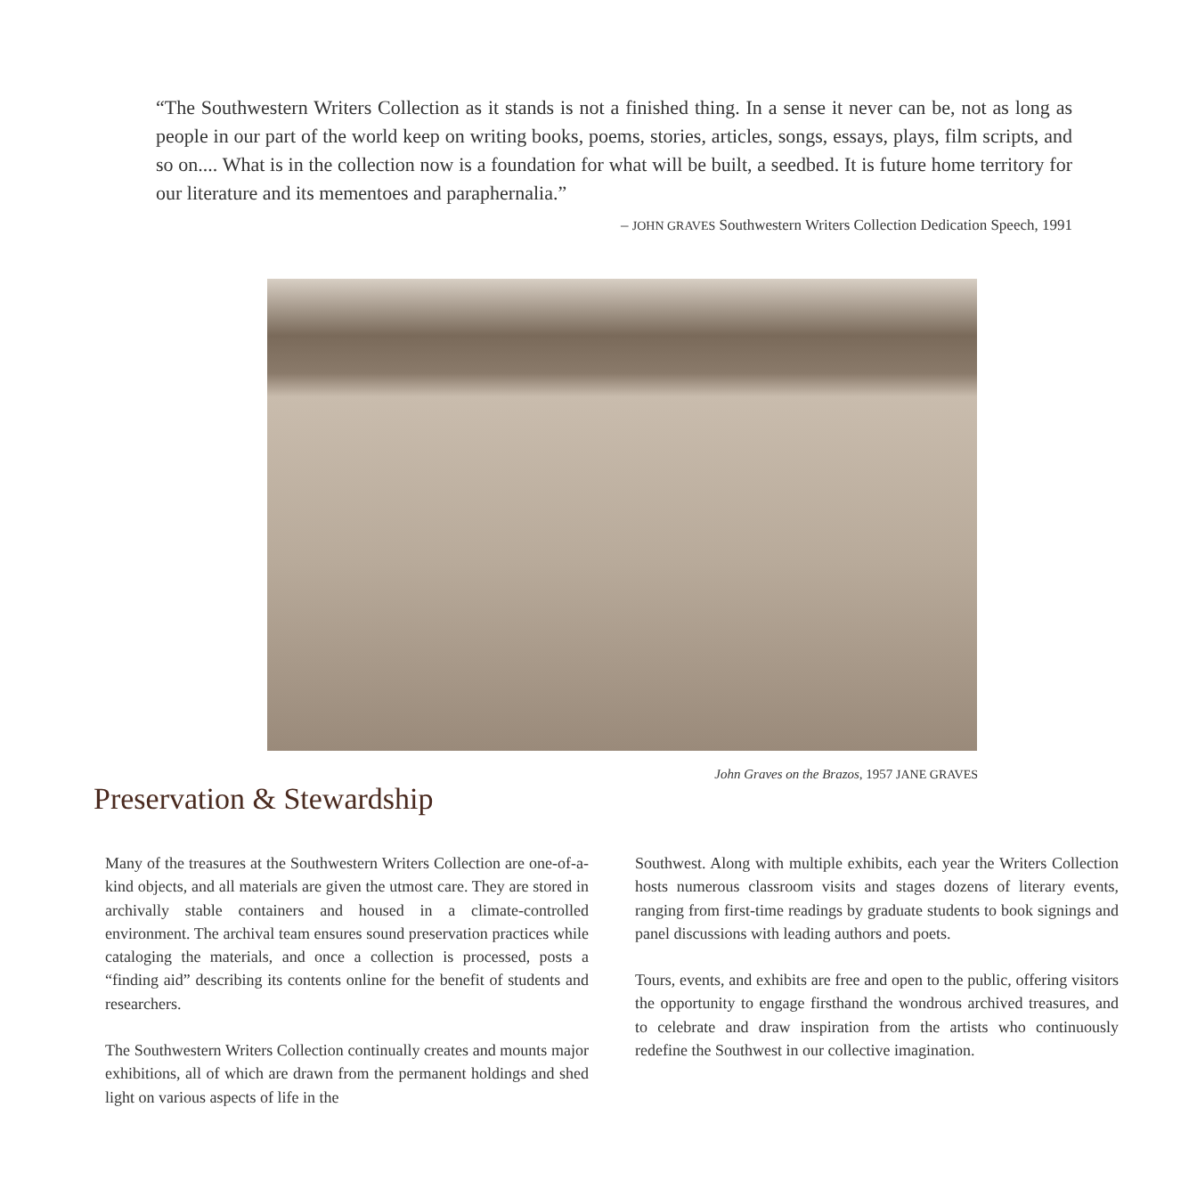“The Southwestern Writers Collection as it stands is not a finished thing. In a sense it never can be, not as long as people in our part of the world keep on writing books, poems, stories, articles, songs, essays, plays, film scripts, and so on.... What is in the collection now is a foundation for what will be built, a seedbed. It is future home territory for our literature and its mementoes and paraphernalia.”
– JOHN GRAVES Southwestern Writers Collection Dedication Speech, 1991
John Graves on the Brazos, 1957 JANE GRAVES
Preservation & Stewardship
Many of the treasures at the Southwestern Writers Collection are one-of-a-kind objects, and all materials are given the utmost care. They are stored in archivally stable containers and housed in a climate-controlled environment. The archival team ensures sound preservation practices while cataloging the materials, and once a collection is processed, posts a “finding aid” describing its contents online for the benefit of students and researchers.
The Southwestern Writers Collection continually creates and mounts major exhibitions, all of which are drawn from the permanent holdings and shed light on various aspects of life in the
Southwest. Along with multiple exhibits, each year the Writers Collection hosts numerous classroom visits and stages dozens of literary events, ranging from first-time readings by graduate students to book signings and panel discussions with leading authors and poets.
Tours, events, and exhibits are free and open to the public, offering visitors the opportunity to engage firsthand the wondrous archived treasures, and to celebrate and draw inspiration from the artists who continuously redefine the Southwest in our collective imagination.